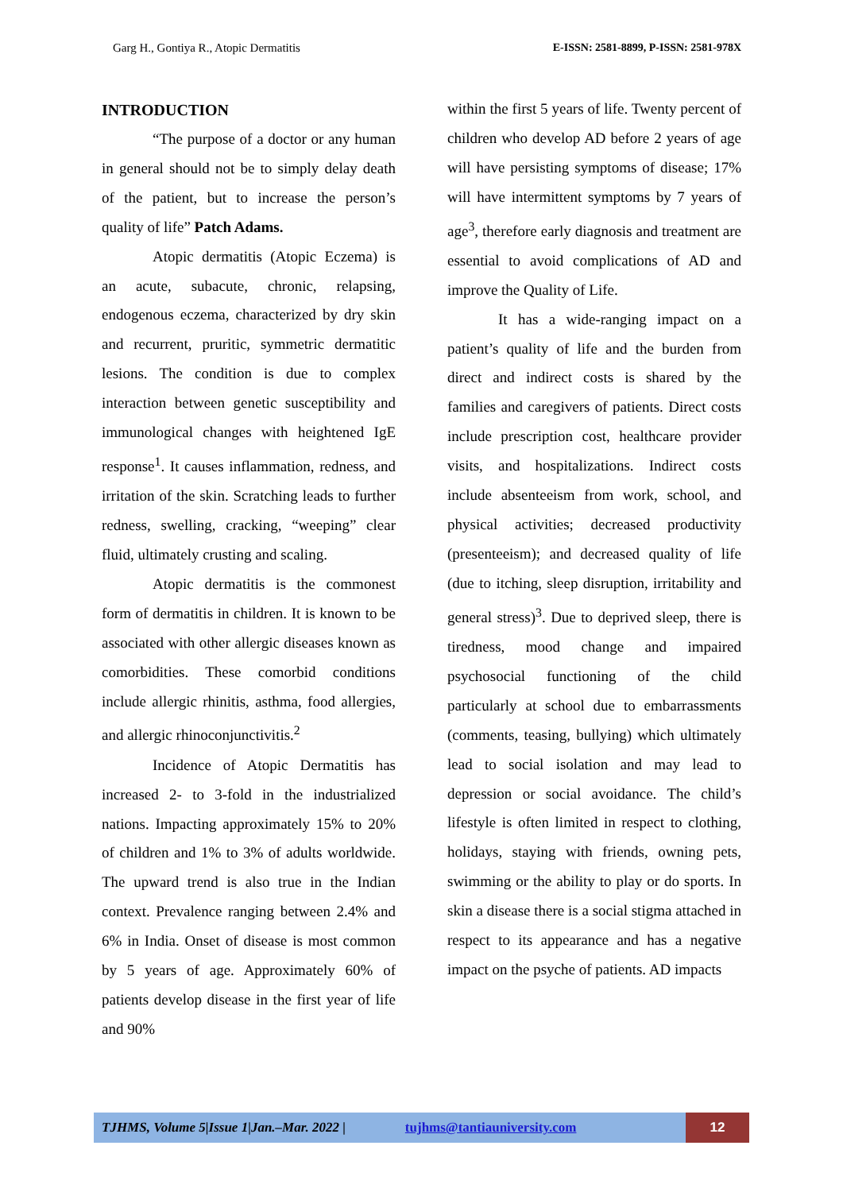Garg H., Gontiya R., Atopic Dermatitis E-ISSN: 2581-8899, P-ISSN: 2581-978X
INTRODUCTION
“The purpose of a doctor or any human in general should not be to simply delay death of the patient, but to increase the person’s quality of life” Patch Adams.
Atopic dermatitis (Atopic Eczema) is an acute, subacute, chronic, relapsing, endogenous eczema, characterized by dry skin and recurrent, pruritic, symmetric dermatitic lesions. The condition is due to complex interaction between genetic susceptibility and immunological changes with heightened IgE response<sup>1</sup>. It causes inflammation, redness, and irritation of the skin. Scratching leads to further redness, swelling, cracking, “weeping” clear fluid, ultimately crusting and scaling.
Atopic dermatitis is the commonest form of dermatitis in children. It is known to be associated with other allergic diseases known as comorbidities. These comorbid conditions include allergic rhinitis, asthma, food allergies, and allergic rhinoconjunctivitis.<sup>2</sup>
Incidence of Atopic Dermatitis has increased 2- to 3-fold in the industrialized nations. Impacting approximately 15% to 20% of children and 1% to 3% of adults worldwide. The upward trend is also true in the Indian context. Prevalence ranging between 2.4% and 6% in India. Onset of disease is most common by 5 years of age. Approximately 60% of patients develop disease in the first year of life and 90%
within the first 5 years of life. Twenty percent of children who develop AD before 2 years of age will have persisting symptoms of disease; 17% will have intermittent symptoms by 7 years of age<sup>3</sup>, therefore early diagnosis and treatment are essential to avoid complications of AD and improve the Quality of Life.
It has a wide-ranging impact on a patient’s quality of life and the burden from direct and indirect costs is shared by the families and caregivers of patients. Direct costs include prescription cost, healthcare provider visits, and hospitalizations. Indirect costs include absenteeism from work, school, and physical activities; decreased productivity (presenteeism); and decreased quality of life (due to itching, sleep disruption, irritability and general stress)<sup>3</sup>. Due to deprived sleep, there is tiredness, mood change and impaired psychosocial functioning of the child particularly at school due to embarrassments (comments, teasing, bullying) which ultimately lead to social isolation and may lead to depression or social avoidance. The child’s lifestyle is often limited in respect to clothing, holidays, staying with friends, owning pets, swimming or the ability to play or do sports. In skin a disease there is a social stigma attached in respect to its appearance and has a negative impact on the psyche of patients. AD impacts
TJHMS, Volume 5|Issue 1|Jan.–Mar. 2022 | tujhms@tantiauniversity.com 12